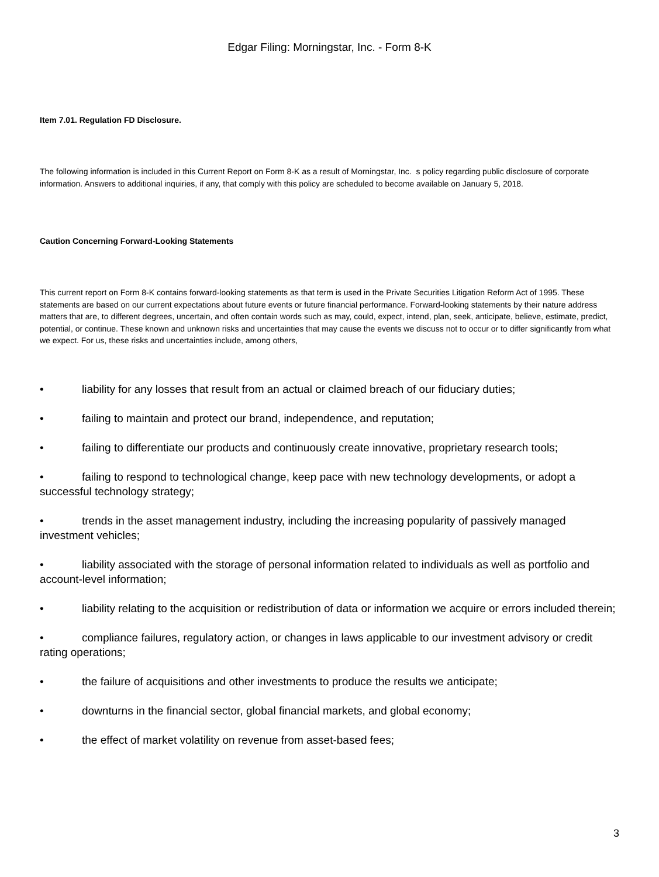Edgar Filing: Morningstar, Inc. - Form 8-K
Item 7.01. Regulation FD Disclosure.
The following information is included in this Current Report on Form 8-K as a result of Morningstar, Inc. s policy regarding public disclosure of corporate information. Answers to additional inquiries, if any, that comply with this policy are scheduled to become available on January 5, 2018.
Caution Concerning Forward-Looking Statements
This current report on Form 8-K contains forward-looking statements as that term is used in the Private Securities Litigation Reform Act of 1995. These statements are based on our current expectations about future events or future financial performance. Forward-looking statements by their nature address matters that are, to different degrees, uncertain, and often contain words such as may, could, expect, intend, plan, seek, anticipate, believe, estimate, predict, potential, or continue. These known and unknown risks and uncertainties that may cause the events we discuss not to occur or to differ significantly from what we expect. For us, these risks and uncertainties include, among others,
• liability for any losses that result from an actual or claimed breach of our fiduciary duties;
• failing to maintain and protect our brand, independence, and reputation;
• failing to differentiate our products and continuously create innovative, proprietary research tools;
• failing to respond to technological change, keep pace with new technology developments, or adopt a successful technology strategy;
• trends in the asset management industry, including the increasing popularity of passively managed investment vehicles;
• liability associated with the storage of personal information related to individuals as well as portfolio and account-level information;
• liability relating to the acquisition or redistribution of data or information we acquire or errors included therein;
• compliance failures, regulatory action, or changes in laws applicable to our investment advisory or credit rating operations;
• the failure of acquisitions and other investments to produce the results we anticipate;
• downturns in the financial sector, global financial markets, and global economy;
• the effect of market volatility on revenue from asset-based fees;
3